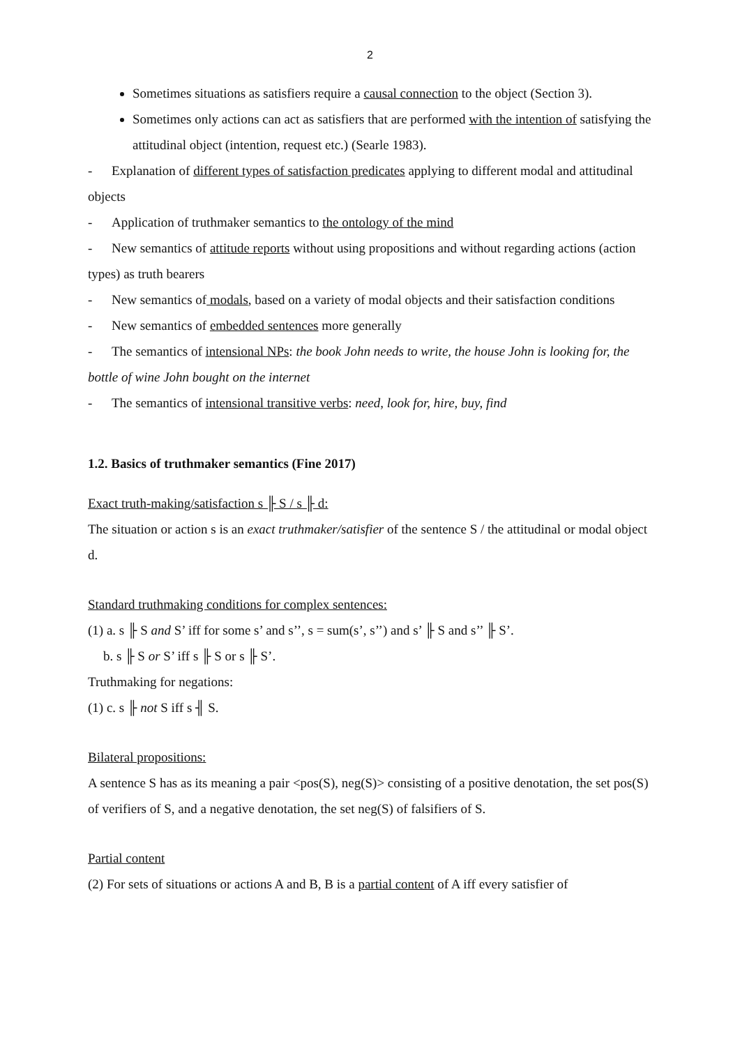2
Sometimes situations as satisfiers require a causal connection to the object (Section 3).
Sometimes only actions can act as satisfiers that are performed with the intention of satisfying the attitudinal object (intention, request etc.) (Searle 1983).
- Explanation of different types of satisfaction predicates applying to different modal and attitudinal objects
- Application of truthmaker semantics to the ontology of the mind
- New semantics of attitude reports without using propositions and without regarding actions (action types) as truth bearers
- New semantics of modals, based on a variety of modal objects and their satisfaction conditions
- New semantics of embedded sentences more generally
- The semantics of intensional NPs: the book John needs to write, the house John is looking for, the bottle of wine John bought on the internet
- The semantics of intensional transitive verbs: need, look for, hire, buy, find
1.2. Basics of truthmaker semantics (Fine 2017)
Exact truth-making/satisfaction s ╟ S / s ╟ d:
The situation or action s is an exact truthmaker/satisfier of the sentence S / the attitudinal or modal object d.
Standard truthmaking conditions for complex sentences:
(1) a. s ╟ S and S’ iff for some s’ and s’’, s = sum(s’, s’’) and s’ ╟ S and s’’ ╟ S’.
b. s ╟ S or S’ iff s ╟ S or s ╟ S’.
Truthmaking for negations:
(1) c. s ╟ not S iff s ╢ S.
Bilateral propositions:
A sentence S has as its meaning a pair <pos(S), neg(S)> consisting of a positive denotation, the set pos(S) of verifiers of S, and a negative denotation, the set neg(S) of falsifiers of S.
Partial content
(2) For sets of situations or actions A and B, B is a partial content of A iff every satisfier of